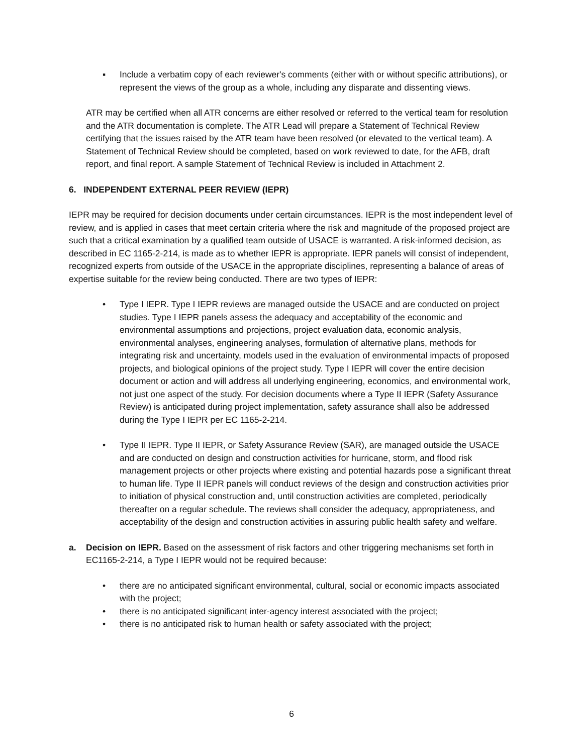▪ Include a verbatim copy of each reviewer's comments (either with or without specific attributions), or represent the views of the group as a whole, including any disparate and dissenting views.
ATR may be certified when all ATR concerns are either resolved or referred to the vertical team for resolution and the ATR documentation is complete. The ATR Lead will prepare a Statement of Technical Review certifying that the issues raised by the ATR team have been resolved (or elevated to the vertical team). A Statement of Technical Review should be completed, based on work reviewed to date, for the AFB, draft report, and final report. A sample Statement of Technical Review is included in Attachment 2.
6. INDEPENDENT EXTERNAL PEER REVIEW (IEPR)
IEPR may be required for decision documents under certain circumstances. IEPR is the most independent level of review, and is applied in cases that meet certain criteria where the risk and magnitude of the proposed project are such that a critical examination by a qualified team outside of USACE is warranted. A risk-informed decision, as described in EC 1165-2-214, is made as to whether IEPR is appropriate. IEPR panels will consist of independent, recognized experts from outside of the USACE in the appropriate disciplines, representing a balance of areas of expertise suitable for the review being conducted. There are two types of IEPR:
• Type I IEPR. Type I IEPR reviews are managed outside the USACE and are conducted on project studies. Type I IEPR panels assess the adequacy and acceptability of the economic and environmental assumptions and projections, project evaluation data, economic analysis, environmental analyses, engineering analyses, formulation of alternative plans, methods for integrating risk and uncertainty, models used in the evaluation of environmental impacts of proposed projects, and biological opinions of the project study. Type I IEPR will cover the entire decision document or action and will address all underlying engineering, economics, and environmental work, not just one aspect of the study. For decision documents where a Type II IEPR (Safety Assurance Review) is anticipated during project implementation, safety assurance shall also be addressed during the Type I IEPR per EC 1165-2-214.
• Type II IEPR. Type II IEPR, or Safety Assurance Review (SAR), are managed outside the USACE and are conducted on design and construction activities for hurricane, storm, and flood risk management projects or other projects where existing and potential hazards pose a significant threat to human life. Type II IEPR panels will conduct reviews of the design and construction activities prior to initiation of physical construction and, until construction activities are completed, periodically thereafter on a regular schedule. The reviews shall consider the adequacy, appropriateness, and acceptability of the design and construction activities in assuring public health safety and welfare.
a. Decision on IEPR. Based on the assessment of risk factors and other triggering mechanisms set forth in EC1165-2-214, a Type I IEPR would not be required because:
• there are no anticipated significant environmental, cultural, social or economic impacts associated with the project;
• there is no anticipated significant inter-agency interest associated with the project;
• there is no anticipated risk to human health or safety associated with the project;
6